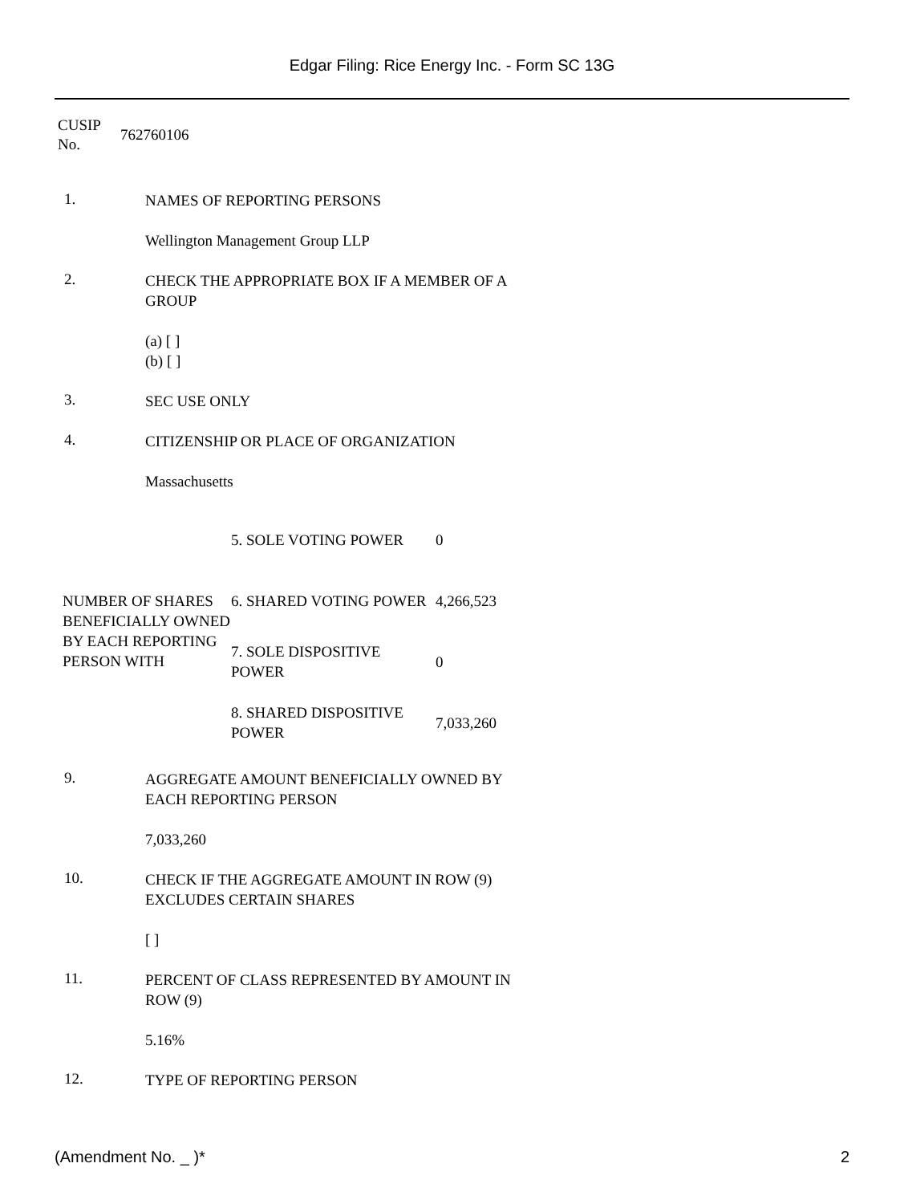Edgar Filing: Rice Energy Inc. - Form SC 13G
CUSIP No.
762760106
1.
NAMES OF REPORTING PERSONS
Wellington Management Group LLP
2.
CHECK THE APPROPRIATE BOX IF A MEMBER OF A GROUP
(a) [ ]
(b) [ ]
3.
SEC USE ONLY
4.
CITIZENSHIP OR PLACE OF ORGANIZATION
Massachusetts
| NUMBER OF SHARES BENEFICIALLY OWNED BY EACH REPORTING PERSON WITH | 5. SOLE VOTING POWER | 0 |
| | 6. SHARED VOTING POWER | 4,266,523 |
| | 7. SOLE DISPOSITIVE POWER | 0 |
| | 8. SHARED DISPOSITIVE POWER | 7,033,260 |
9.
AGGREGATE AMOUNT BENEFICIALLY OWNED BY EACH REPORTING PERSON
7,033,260
10.
CHECK IF THE AGGREGATE AMOUNT IN ROW (9) EXCLUDES CERTAIN SHARES
[ ]
11.
PERCENT OF CLASS REPRESENTED BY AMOUNT IN ROW (9)
5.16%
12.
TYPE OF REPORTING PERSON
(Amendment No. _ )* 2